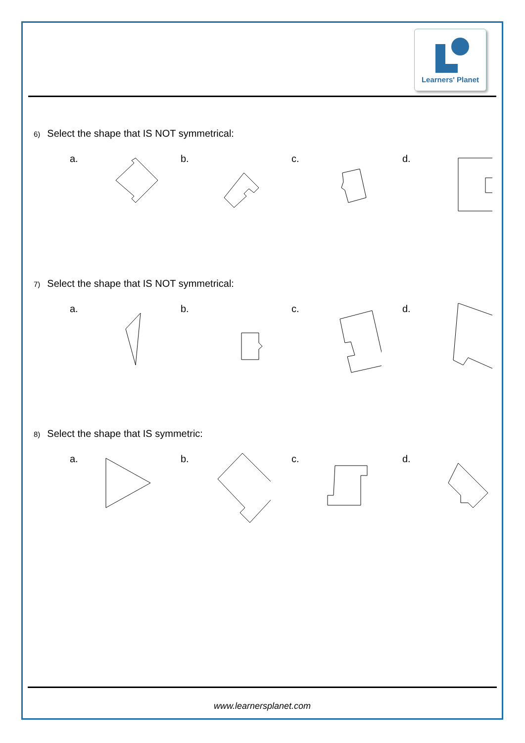Learners' Planet
6) Select the shape that IS NOT symmetrical:
a. b. c. d.
7) Select the shape that IS NOT symmetrical:
a. b. c. d.
8) Select the shape that IS symmetric:
a. b. c. d.
www.learnersplanet.com